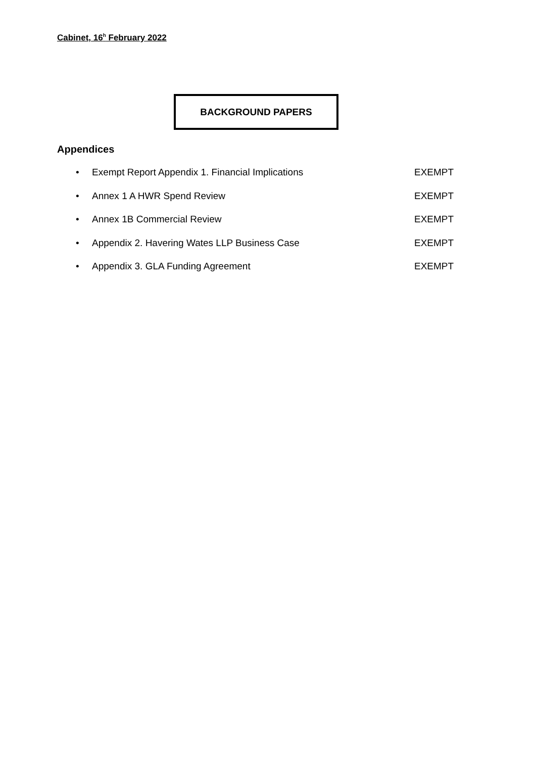Cabinet, 16<sup>h</sup> February 2022
BACKGROUND PAPERS
Appendices
• Exempt Report Appendix 1. Financial Implications EXEMPT
• Annex 1 A HWR Spend Review EXEMPT
• Annex 1B Commercial Review EXEMPT
• Appendix 2. Havering Wates LLP Business Case EXEMPT
• Appendix 3. GLA Funding Agreement EXEMPT